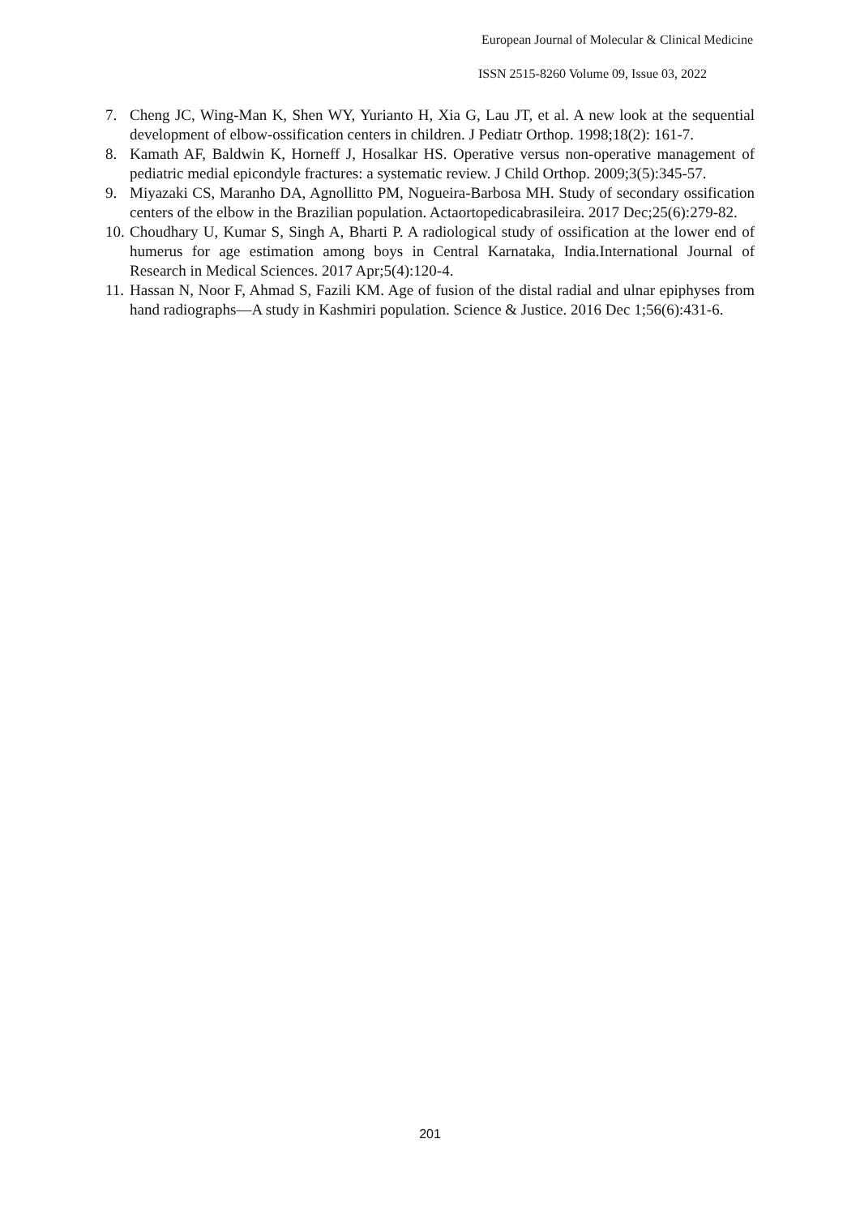European Journal of Molecular & Clinical Medicine
ISSN 2515-8260 Volume 09, Issue 03, 2022
7. Cheng JC, Wing-Man K, Shen WY, Yurianto H, Xia G, Lau JT, et al. A new look at the sequential development of elbow-ossification centers in children. J Pediatr Orthop. 1998;18(2): 161-7.
8. Kamath AF, Baldwin K, Horneff J, Hosalkar HS. Operative versus non-operative management of pediatric medial epicondyle fractures: a systematic review. J Child Orthop. 2009;3(5):345-57.
9. Miyazaki CS, Maranho DA, Agnollitto PM, Nogueira-Barbosa MH. Study of secondary ossification centers of the elbow in the Brazilian population. Actaortopedicabrasileira. 2017 Dec;25(6):279-82.
10. Choudhary U, Kumar S, Singh A, Bharti P. A radiological study of ossification at the lower end of humerus for age estimation among boys in Central Karnataka, India.International Journal of Research in Medical Sciences. 2017 Apr;5(4):120-4.
11. Hassan N, Noor F, Ahmad S, Fazili KM. Age of fusion of the distal radial and ulnar epiphyses from hand radiographs—A study in Kashmiri population. Science & Justice. 2016 Dec 1;56(6):431-6.
201